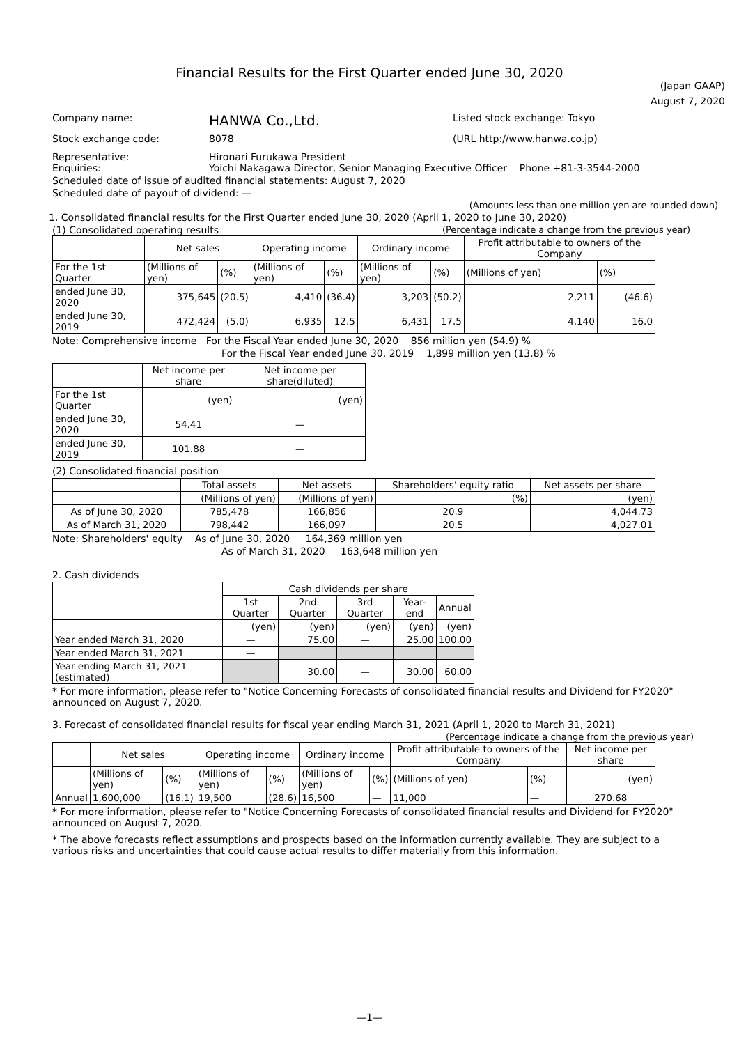Financial Results for the First Quarter ended June 30, 2020
(Japan GAAP)
August 7, 2020
Company name: HANWA Co.,Ltd. Listed stock exchange: Tokyo
Stock exchange code: 8078 (URL http://www.hanwa.co.jp)
Representative: Hironari Furukawa President
Enquiries: Yoichi Nakagawa Director, Senior Managing Executive Officer Phone +81-3-3544-2000
Scheduled date of issue of audited financial statements: August 7, 2020
Scheduled date of payout of dividend: —
(Amounts less than one million yen are rounded down)
1. Consolidated financial results for the First Quarter ended June 30, 2020 (April 1, 2020 to June 30, 2020)
(1) Consolidated operating results (Percentage indicate a change from the previous year)
| | Net sales | | Operating income | | Ordinary income | | Profit attributable to owners of the Company | |
| --- | --- | --- | --- | --- | --- | --- | --- | --- |
| For the 1st Quarter | (Millions of yen) | (%) | (Millions of yen) | (%) | (Millions of yen) | (%) | (Millions of yen) | (%) |
| ended June 30, 2020 | 375,645 | (20.5) | 4,410 | (36.4) | 3,203 | (50.2) | 2,211 | (46.6) |
| ended June 30, 2019 | 472,424 | (5.0) | 6,935 | 12.5 | 6,431 | 17.5 | 4,140 | 16.0 |
Note: Comprehensive income For the Fiscal Year ended June 30, 2020 856 million yen (54.9) %
For the Fiscal Year ended June 30, 2019 1,899 million yen (13.8) %
| | Net income per share | Net income per share(diluted) |
| --- | --- | --- |
| For the 1st Quarter | (yen) | (yen) |
| ended June 30, 2020 | 54.41 | — |
| ended June 30, 2019 | 101.88 | — |
(2) Consolidated financial position
| | Total assets | Net assets | Shareholders' equity ratio | Net assets per share |
| --- | --- | --- | --- | --- |
| | (Millions of yen) | (Millions of yen) | (%) | (yen) |
| As of June 30, 2020 | 785,478 | 166,856 | 20.9 | 4,044.73 |
| As of March 31, 2020 | 798,442 | 166,097 | 20.5 | 4,027.01 |
Note: Shareholders' equity As of June 30, 2020 164,369 million yen
As of March 31, 2020 163,648 million yen
2. Cash dividends
| | Cash dividends per share | | | | |
| --- | --- | --- | --- | --- | --- |
| | 1st Quarter | 2nd Quarter | 3rd Quarter | Year-end | Annual |
| | (yen) | (yen) | (yen) | (yen) | (yen) |
| Year ended March 31, 2020 | — | 75.00 | — | 25.00 | 100.00 |
| Year ended March 31, 2021 | — | | | | |
| Year ending March 31, 2021 (estimated) | | 30.00 | — | 30.00 | 60.00 |
* For more information, please refer to "Notice Concerning Forecasts of consolidated financial results and Dividend for FY2020" announced on August 7, 2020.
3. Forecast of consolidated financial results for fiscal year ending March 31, 2021 (April 1, 2020 to March 31, 2021)
(Percentage indicate a change from the previous year)
| | Net sales | | Operating income | | Ordinary income | | Profit attributable to owners of the Company | | Net income per share |
| --- | --- | --- | --- | --- | --- | --- | --- | --- | --- |
| | (Millions of yen) | (%) | (Millions of yen) | (%) | (Millions of yen) | (%) | (Millions of yen) | (%) | (yen) |
| Annual | 1,600,000 | (16.1) | 19,500 | (28.6) | 16,500 | — | 11,000 | — | 270.68 |
* For more information, please refer to "Notice Concerning Forecasts of consolidated financial results and Dividend for FY2020" announced on August 7, 2020.
* The above forecasts reflect assumptions and prospects based on the information currently available. They are subject to a various risks and uncertainties that could cause actual results to differ materially from this information.
—1—